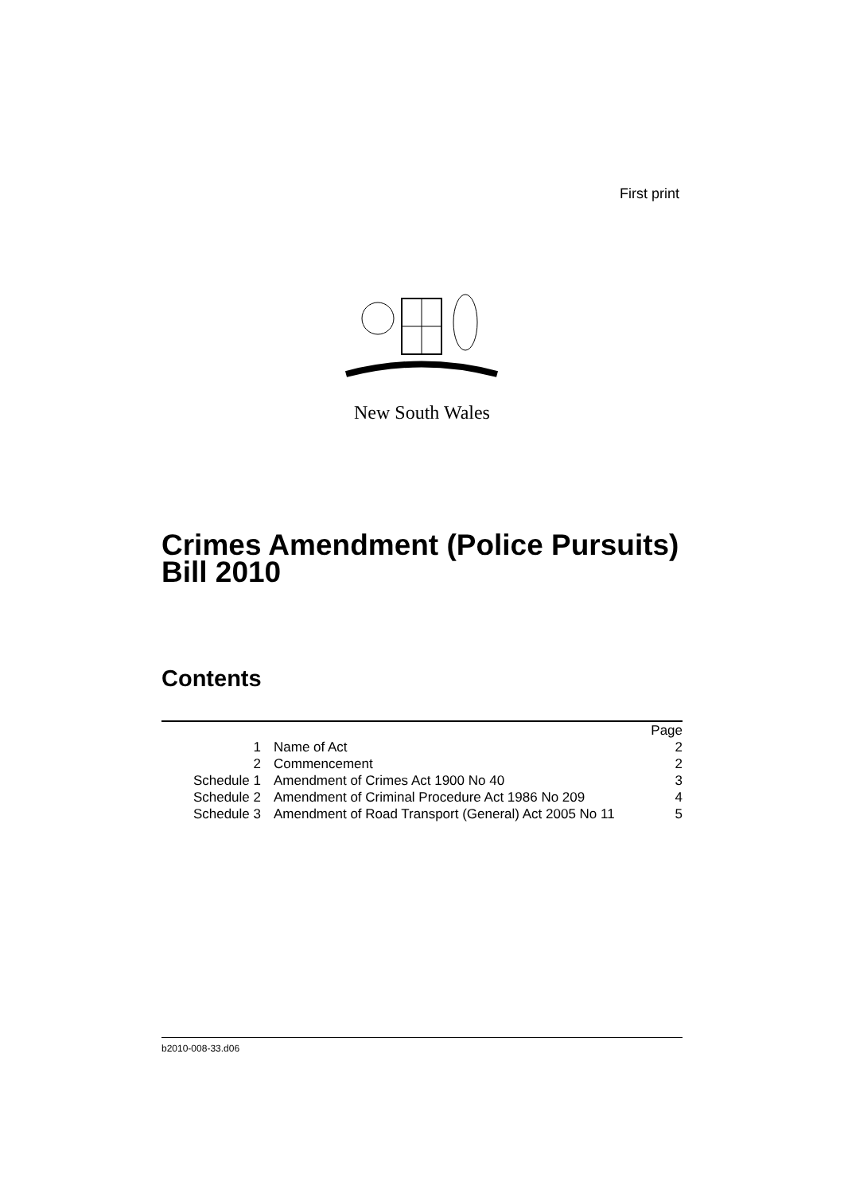First print
New South Wales
Crimes Amendment (Police Pursuits)
Bill 2010
Contents
| | | Page |
| --- | --- | --- |
| 1 | Name of Act | 2 |
| 2 | Commencement | 2 |
| Schedule 1 | Amendment of Crimes Act 1900 No 40 | 3 |
| Schedule 2 | Amendment of Criminal Procedure Act 1986 No 209 | 4 |
| Schedule 3 | Amendment of Road Transport (General) Act 2005 No 11 | 5 |
b2010-008-33.d06